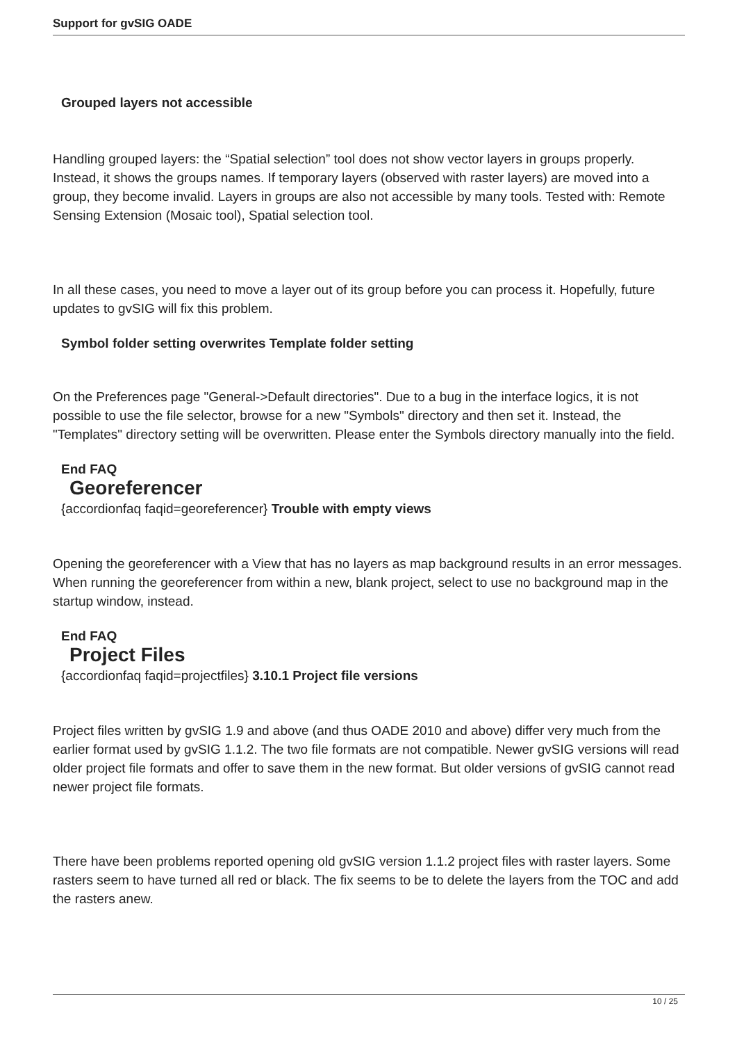Support for gvSIG OADE
Grouped layers not accessible
Handling grouped layers: the “Spatial selection” tool does not show vector layers in groups properly. Instead, it shows the groups names. If temporary layers (observed with raster layers) are moved into a group, they become invalid. Layers in groups are also not accessible by many tools. Tested with: Remote Sensing Extension (Mosaic tool), Spatial selection tool.
In all these cases, you need to move a layer out of its group before you can process it. Hopefully, future updates to gvSIG will fix this problem.
Symbol folder setting overwrites Template folder setting
On the Preferences page "General->Default directories". Due to a bug in the interface logics, it is not possible to use the file selector, browse for a new "Symbols" directory and then set it. Instead, the "Templates" directory setting will be overwritten. Please enter the Symbols directory manually into the field.
End FAQ
Georeferencer
{accordionfaq faqid=georeferencer} Trouble with empty views
Opening the georeferencer with a View that has no layers as map background results in an error messages. When running the georeferencer from within a new, blank project, select to use no background map in the startup window, instead.
End FAQ
Project Files
{accordionfaq faqid=projectfiles} 3.10.1 Project file versions
Project files written by gvSIG 1.9 and above (and thus OADE 2010 and above) differ very much from the earlier format used by gvSIG 1.1.2. The two file formats are not compatible. Newer gvSIG versions will read older project file formats and offer to save them in the new format. But older versions of gvSIG cannot read newer project file formats.
There have been problems reported opening old gvSIG version 1.1.2 project files with raster layers. Some rasters seem to have turned all red or black. The fix seems to be to delete the layers from the TOC and add the rasters anew.
10 / 25